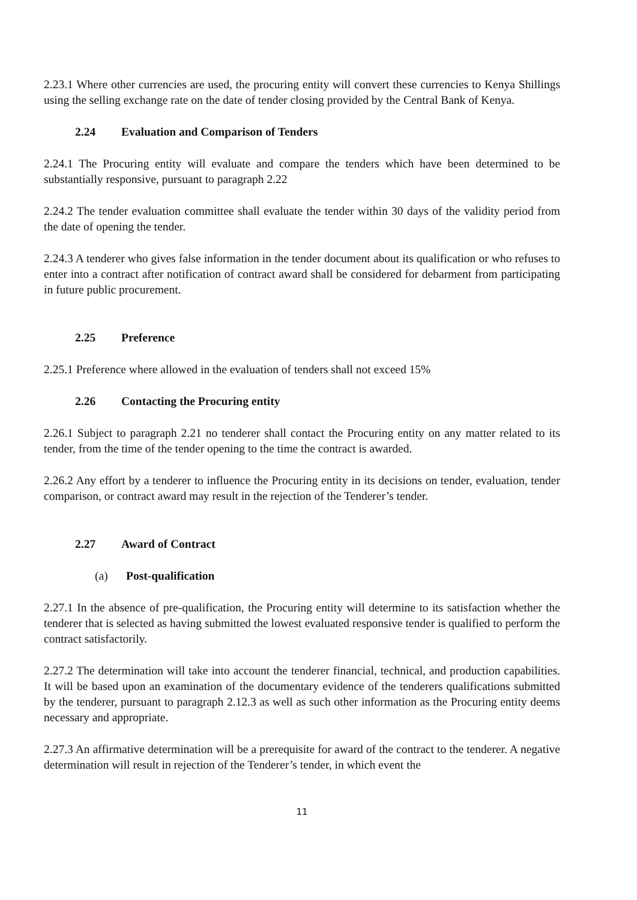2.23.1 Where other currencies are used, the procuring entity will convert these currencies to Kenya Shillings using the selling exchange rate on the date of tender closing provided by the Central Bank of Kenya.
2.24 Evaluation and Comparison of Tenders
2.24.1 The Procuring entity will evaluate and compare the tenders which have been determined to be substantially responsive, pursuant to paragraph 2.22
2.24.2 The tender evaluation committee shall evaluate the tender within 30 days of the validity period from the date of opening the tender.
2.24.3 A tenderer who gives false information in the tender document about its qualification or who refuses to enter into a contract after notification of contract award shall be considered for debarment from participating in future public procurement.
2.25 Preference
2.25.1 Preference where allowed in the evaluation of tenders shall not exceed 15%
2.26 Contacting the Procuring entity
2.26.1 Subject to paragraph 2.21 no tenderer shall contact the Procuring entity on any matter related to its tender, from the time of the tender opening to the time the contract is awarded.
2.26.2 Any effort by a tenderer to influence the Procuring entity in its decisions on tender, evaluation, tender comparison, or contract award may result in the rejection of the Tenderer’s tender.
2.27 Award of Contract
(a) Post-qualification
2.27.1 In the absence of pre-qualification, the Procuring entity will determine to its satisfaction whether the tenderer that is selected as having submitted the lowest evaluated responsive tender is qualified to perform the contract satisfactorily.
2.27.2 The determination will take into account the tenderer financial, technical, and production capabilities. It will be based upon an examination of the documentary evidence of the tenderers qualifications submitted by the tenderer, pursuant to paragraph 2.12.3 as well as such other information as the Procuring entity deems necessary and appropriate.
2.27.3 An affirmative determination will be a prerequisite for award of the contract to the tenderer. A negative determination will result in rejection of the Tenderer’s tender, in which event the
11